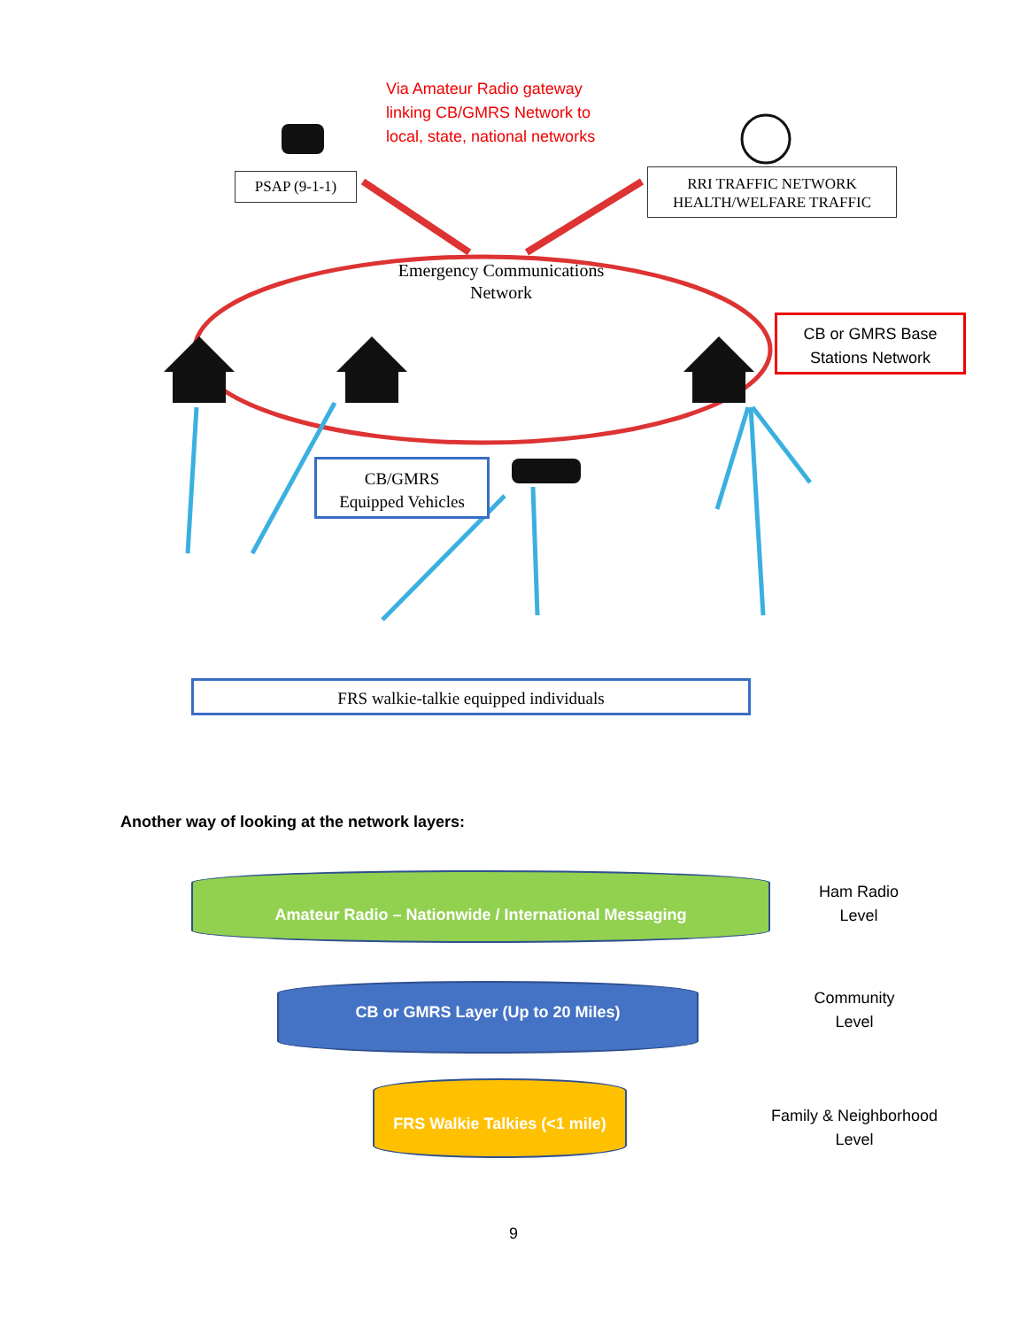Via Amateur Radio gateway
linking CB/GMRS Network to
local, state, national networks
PSAP (9-1-1)
RRI TRAFFIC NETWORK
HEALTH/WELFARE TRAFFIC
Emergency Communications
Network
CB or GMRS Base
Stations Network
CB/GMRS
Equipped Vehicles
FRS walkie-talkie equipped individuals
Another way of looking at the network layers:
Amateur Radio – Nationwide / International Messaging
CB or GMRS Layer (Up to 20 Miles)
FRS Walkie Talkies (<1 mile)
Ham Radio
Level
Community
Level
Family & Neighborhood
Level
9